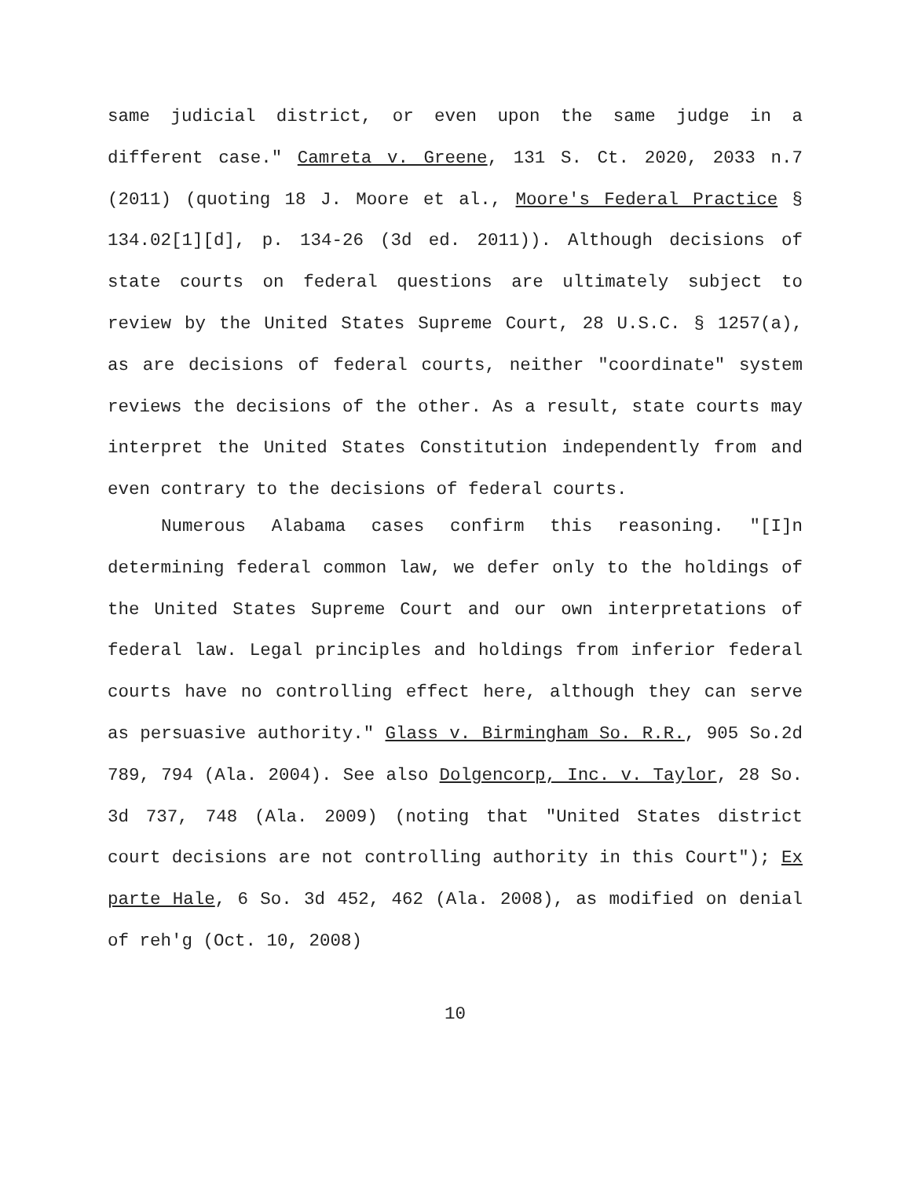same judicial district, or even upon the same judge in a different case." Camreta v. Greene, 131 S. Ct. 2020, 2033 n.7 (2011) (quoting 18 J. Moore et al., Moore's Federal Practice § 134.02[1][d], p. 134-26 (3d ed. 2011)). Although decisions of state courts on federal questions are ultimately subject to review by the United States Supreme Court, 28 U.S.C. § 1257(a), as are decisions of federal courts, neither "coordinate" system reviews the decisions of the other. As a result, state courts may interpret the United States Constitution independently from and even contrary to the decisions of federal courts.
Numerous Alabama cases confirm this reasoning. "[I]n determining federal common law, we defer only to the holdings of the United States Supreme Court and our own interpretations of federal law. Legal principles and holdings from inferior federal courts have no controlling effect here, although they can serve as persuasive authority." Glass v. Birmingham So. R.R., 905 So.2d 789, 794 (Ala. 2004). See also Dolgencorp, Inc. v. Taylor, 28 So. 3d 737, 748 (Ala. 2009) (noting that "United States district court decisions are not controlling authority in this Court"); Ex parte Hale, 6 So. 3d 452, 462 (Ala. 2008), as modified on denial of reh'g (Oct. 10, 2008)
10